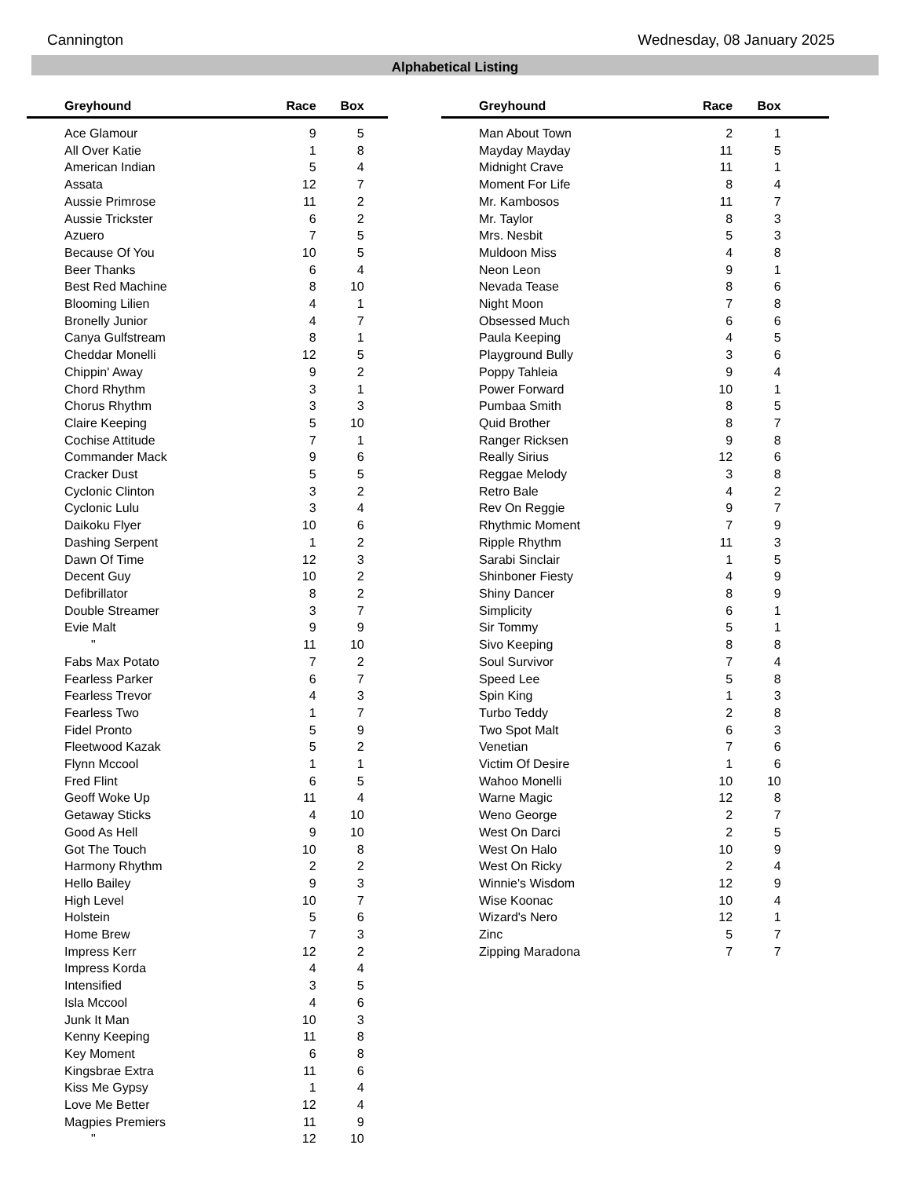Cannington Wednesday, 08 January 2025
Alphabetical Listing
| Greyhound | Race | Box | |
| --- | --- | --- | --- |
| Ace Glamour | 9 | 5 | |
| All Over Katie | 1 | 8 | |
| American Indian | 5 | 4 | |
| Assata | 12 | 7 | |
| Aussie Primrose | 11 | 2 | |
| Aussie Trickster | 6 | 2 | |
| Azuero | 7 | 5 | |
| Because Of You | 10 | 5 | |
| Beer Thanks | 6 | 4 | |
| Best Red Machine | 8 | 10 | |
| Blooming Lilien | 4 | 1 | |
| Bronelly Junior | 4 | 7 | |
| Canya Gulfstream | 8 | 1 | |
| Cheddar Monelli | 12 | 5 | |
| Chippin' Away | 9 | 2 | |
| Chord Rhythm | 3 | 1 | |
| Chorus Rhythm | 3 | 3 | |
| Claire Keeping | 5 | 10 | |
| Cochise Attitude | 7 | 1 | |
| Commander Mack | 9 | 6 | |
| Cracker Dust | 5 | 5 | |
| Cyclonic Clinton | 3 | 2 | |
| Cyclonic Lulu | 3 | 4 | |
| Daikoku Flyer | 10 | 6 | |
| Dashing Serpent | 1 | 2 | |
| Dawn Of Time | 12 | 3 | |
| Decent Guy | 10 | 2 | |
| Defibrillator | 8 | 2 | |
| Double Streamer | 3 | 7 | |
| Evie Malt | 9 | 9 | |
| " | 11 | 10 | |
| Fabs Max Potato | 7 | 2 | |
| Fearless Parker | 6 | 7 | |
| Fearless Trevor | 4 | 3 | |
| Fearless Two | 1 | 7 | |
| Fidel Pronto | 5 | 9 | |
| Fleetwood Kazak | 5 | 2 | |
| Flynn Mccool | 1 | 1 | |
| Fred Flint | 6 | 5 | |
| Geoff Woke Up | 11 | 4 | |
| Getaway Sticks | 4 | 10 | |
| Good As Hell | 9 | 10 | |
| Got The Touch | 10 | 8 | |
| Harmony Rhythm | 2 | 2 | |
| Hello Bailey | 9 | 3 | |
| High Level | 10 | 7 | |
| Holstein | 5 | 6 | |
| Home Brew | 7 | 3 | |
| Impress Kerr | 12 | 2 | |
| Impress Korda | 4 | 4 | |
| Intensified | 3 | 5 | |
| Isla Mccool | 4 | 6 | |
| Junk It Man | 10 | 3 | |
| Kenny Keeping | 11 | 8 | |
| Key Moment | 6 | 8 | |
| Kingsbrae Extra | 11 | 6 | |
| Kiss Me Gypsy | 1 | 4 | |
| Love Me Better | 12 | 4 | |
| Magpies Premiers | 11 | 9 | |
| " | 12 | 10 | |
| Greyhound | Race | Box | |
| --- | --- | --- | --- |
| Man About Town | 2 | 1 | |
| Mayday Mayday | 11 | 5 | |
| Midnight Crave | 11 | 1 | |
| Moment For Life | 8 | 4 | |
| Mr. Kambosos | 11 | 7 | |
| Mr. Taylor | 8 | 3 | |
| Mrs. Nesbit | 5 | 3 | |
| Muldoon Miss | 4 | 8 | |
| Neon Leon | 9 | 1 | |
| Nevada Tease | 8 | 6 | |
| Night Moon | 7 | 8 | |
| Obsessed Much | 6 | 6 | |
| Paula Keeping | 4 | 5 | |
| Playground Bully | 3 | 6 | |
| Poppy Tahleia | 9 | 4 | |
| Power Forward | 10 | 1 | |
| Pumbaa Smith | 8 | 5 | |
| Quid Brother | 8 | 7 | |
| Ranger Ricksen | 9 | 8 | |
| Really Sirius | 12 | 6 | |
| Reggae Melody | 3 | 8 | |
| Retro Bale | 4 | 2 | |
| Rev On Reggie | 9 | 7 | |
| Rhythmic Moment | 7 | 9 | |
| Ripple Rhythm | 11 | 3 | |
| Sarabi Sinclair | 1 | 5 | |
| Shinboner Fiesty | 4 | 9 | |
| Shiny Dancer | 8 | 9 | |
| Simplicity | 6 | 1 | |
| Sir Tommy | 5 | 1 | |
| Sivo Keeping | 8 | 8 | |
| Soul Survivor | 7 | 4 | |
| Speed Lee | 5 | 8 | |
| Spin King | 1 | 3 | |
| Turbo Teddy | 2 | 8 | |
| Two Spot Malt | 6 | 3 | |
| Venetian | 7 | 6 | |
| Victim Of Desire | 1 | 6 | |
| Wahoo Monelli | 10 | 10 | |
| Warne Magic | 12 | 8 | |
| Weno George | 2 | 7 | |
| West On Darci | 2 | 5 | |
| West On Halo | 10 | 9 | |
| West On Ricky | 2 | 4 | |
| Winnie's Wisdom | 12 | 9 | |
| Wise Koonac | 10 | 4 | |
| Wizard's Nero | 12 | 1 | |
| Zinc | 5 | 7 | |
| Zipping Maradona | 7 | 7 | |